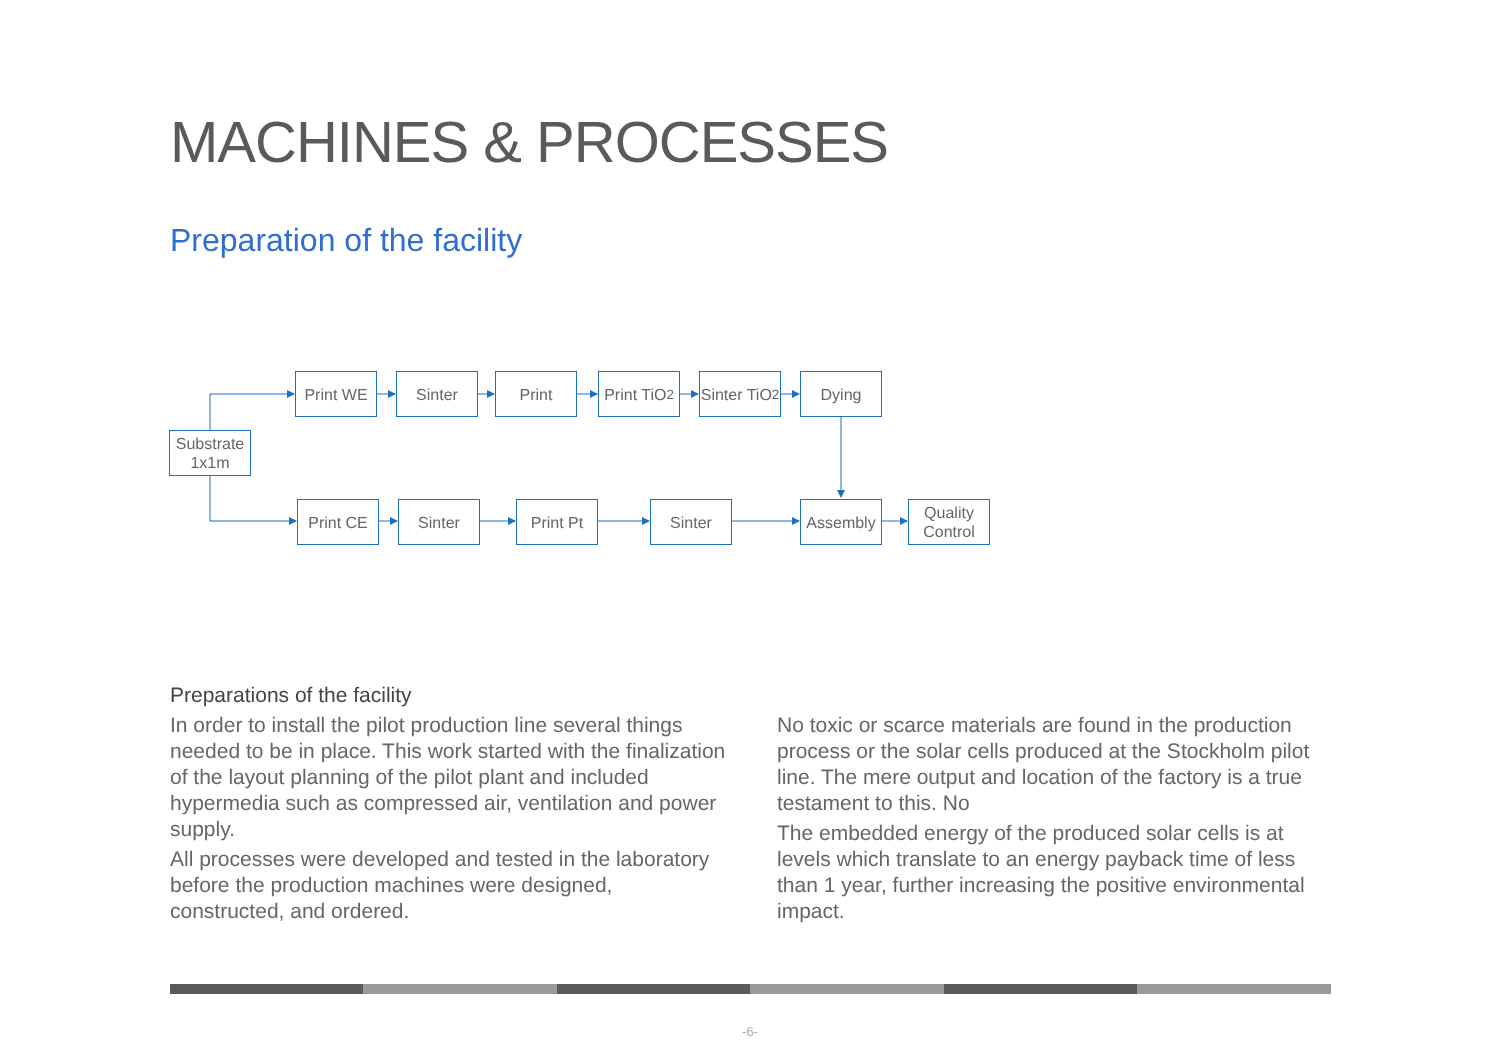MACHINES & PROCESSES
Preparation of the facility
Substrate
1x1m
Print WE Sinter Print
Print TiO<sub>2</sub>
Sinter TiO<sub>2</sub>
Dying
Print CE Sinter Print Pt Sinter Assembly
Quality
Control
Preparations of the facility
In order to install the pilot production line several things needed to be in place. This work started with the finalization of the layout planning of the pilot plant and included hypermedia such as compressed air, ventilation and power supply.
All processes were developed and tested in the laboratory before the production machines were designed, constructed, and ordered.
No toxic or scarce materials are found in the production process or the solar cells produced at the Stockholm pilot line. The mere output and location of the factory is a true testament to this. No
The embedded energy of the produced solar cells is at levels which translate to an energy payback time of less than 1 year, further increasing the positive environmental impact.
-6-